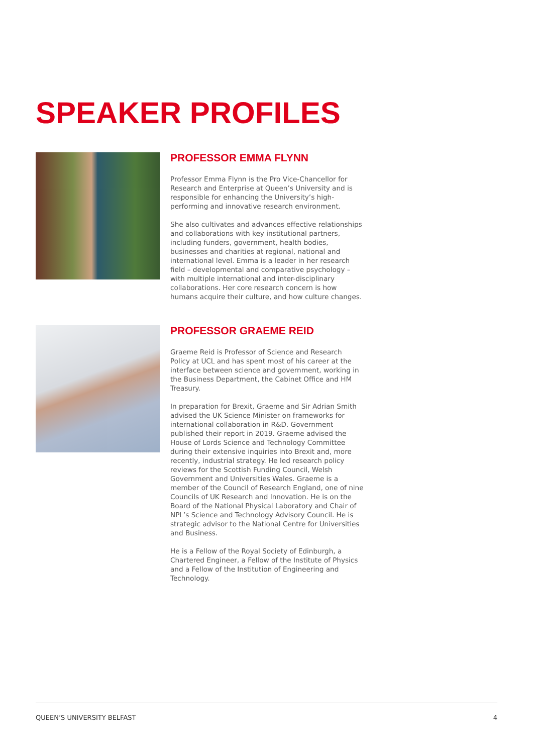SPEAKER PROFILES
PROFESSOR EMMA FLYNN
Professor Emma Flynn is the Pro Vice-Chancellor for Research and Enterprise at Queen’s University and is responsible for enhancing the University’s high-performing and innovative research environment.
She also cultivates and advances effective relationships and collaborations with key institutional partners, including funders, government, health bodies, businesses and charities at regional, national and international level. Emma is a leader in her research field – developmental and comparative psychology – with multiple international and inter-disciplinary collaborations. Her core research concern is how humans acquire their culture, and how culture changes.
PROFESSOR GRAEME REID
Graeme Reid is Professor of Science and Research Policy at UCL and has spent most of his career at the interface between science and government, working in the Business Department, the Cabinet Office and HM Treasury.
In preparation for Brexit, Graeme and Sir Adrian Smith advised the UK Science Minister on frameworks for international collaboration in R&D. Government published their report in 2019. Graeme advised the House of Lords Science and Technology Committee during their extensive inquiries into Brexit and, more recently, industrial strategy. He led research policy reviews for the Scottish Funding Council, Welsh Government and Universities Wales. Graeme is a member of the Council of Research England, one of nine Councils of UK Research and Innovation. He is on the Board of the National Physical Laboratory and Chair of NPL’s Science and Technology Advisory Council. He is strategic advisor to the National Centre for Universities and Business.
He is a Fellow of the Royal Society of Edinburgh, a Chartered Engineer, a Fellow of the Institute of Physics and a Fellow of the Institution of Engineering and Technology.
QUEEN’S UNIVERSITY BELFAST 4